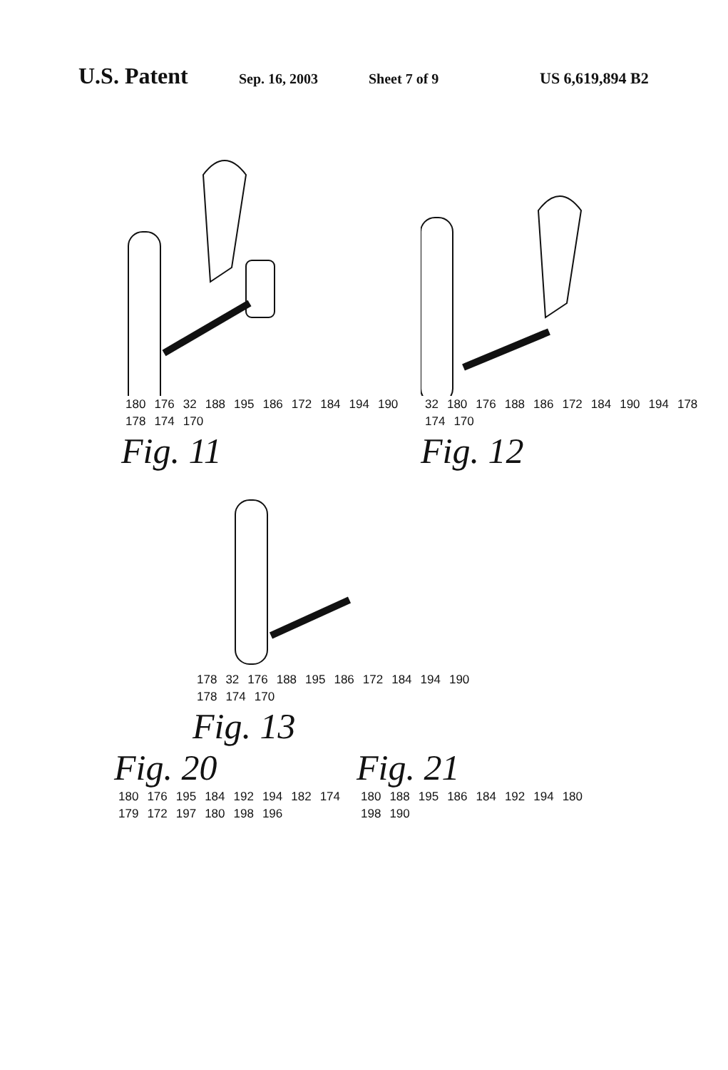U.S. Patent Sep. 16, 2003 Sheet 7 of 9 US 6,619,894 B2
180 176 32 188 195 186 172 184 194 190 178 174 170
Fig. 11
32 180 176 188 186 172 184 190 194 178 174 170
Fig. 12
178 32 176 188 195 186 172 184 194 190 178 174 170
Fig. 13
Fig. 20
180 176 195 184 192 194 182 174 179 172 197 180 198 196
Fig. 21
180 188 195 186 184 192 194 180 198 190